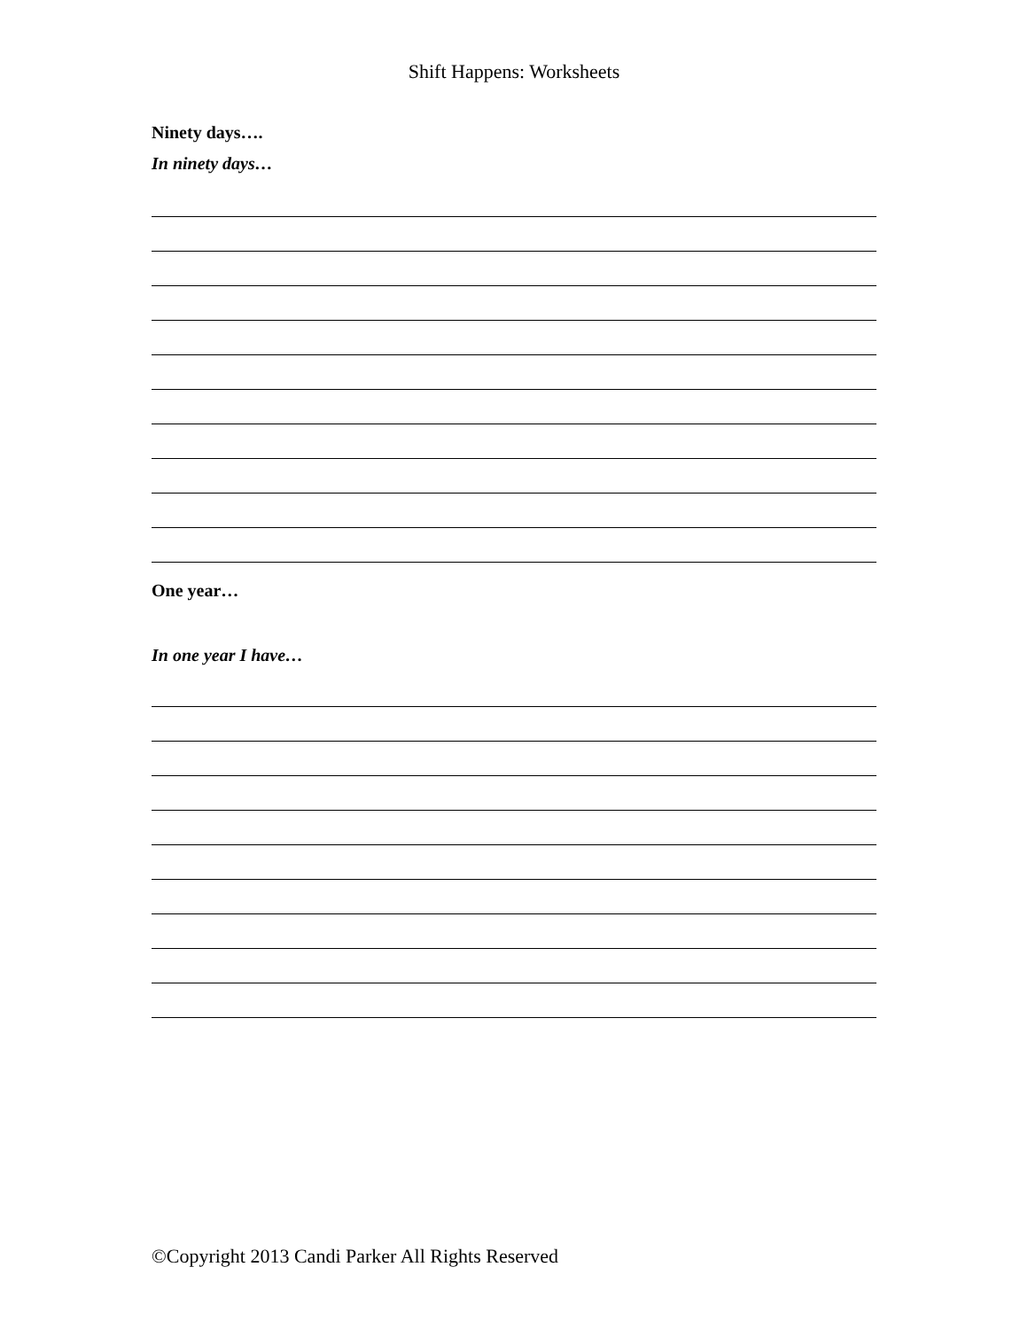Shift Happens: Worksheets
Ninety days….
In ninety days…
One year…
In one year I have…
©Copyright 2013 Candi Parker All Rights Reserved